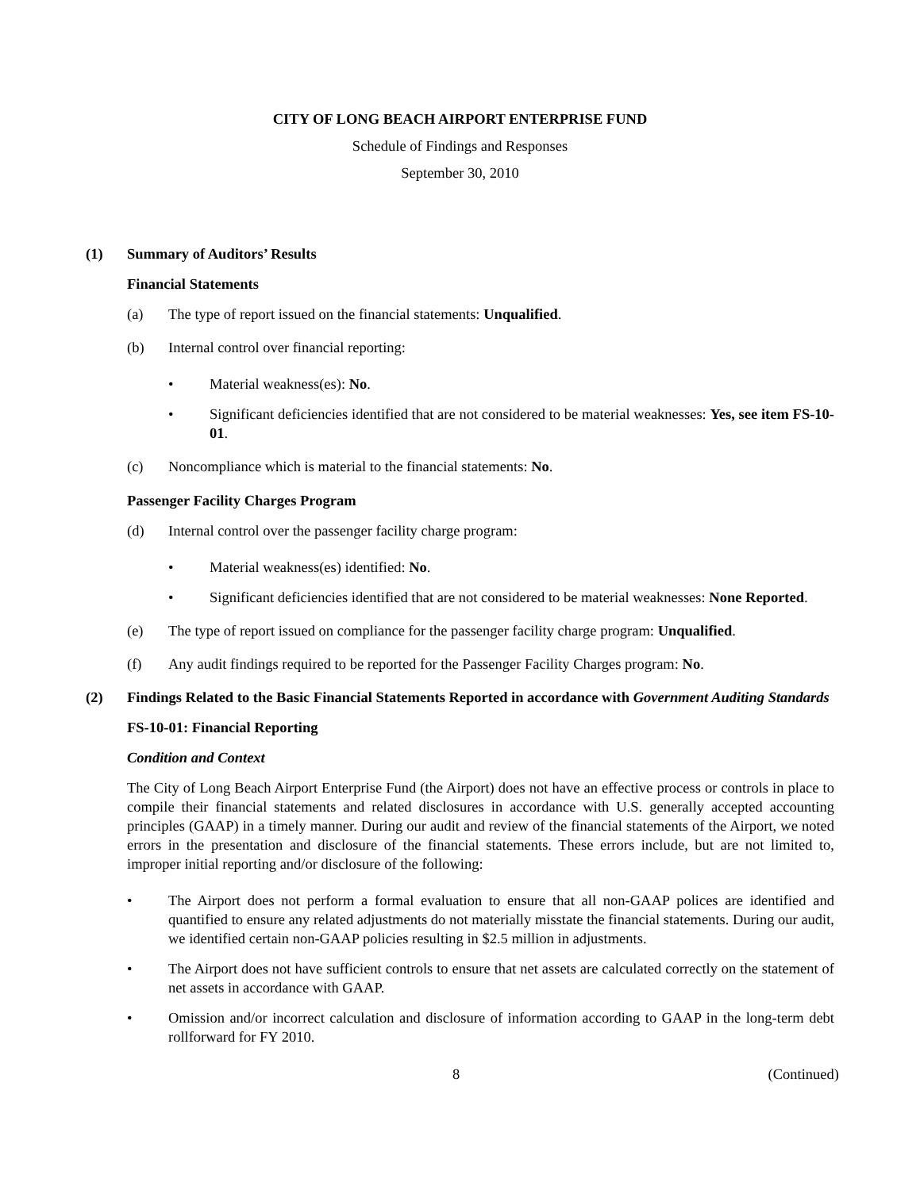CITY OF LONG BEACH AIRPORT ENTERPRISE FUND
Schedule of Findings and Responses
September 30, 2010
(1) Summary of Auditors’ Results
Financial Statements
(a) The type of report issued on the financial statements: Unqualified.
(b) Internal control over financial reporting:
• Material weakness(es): No.
• Significant deficiencies identified that are not considered to be material weaknesses: Yes, see item FS-10-01.
(c) Noncompliance which is material to the financial statements: No.
Passenger Facility Charges Program
(d) Internal control over the passenger facility charge program:
• Material weakness(es) identified: No.
• Significant deficiencies identified that are not considered to be material weaknesses: None Reported.
(e) The type of report issued on compliance for the passenger facility charge program: Unqualified.
(f) Any audit findings required to be reported for the Passenger Facility Charges program: No.
(2) Findings Related to the Basic Financial Statements Reported in accordance with Government Auditing Standards
FS-10-01: Financial Reporting
Condition and Context
The City of Long Beach Airport Enterprise Fund (the Airport) does not have an effective process or controls in place to compile their financial statements and related disclosures in accordance with U.S. generally accepted accounting principles (GAAP) in a timely manner. During our audit and review of the financial statements of the Airport, we noted errors in the presentation and disclosure of the financial statements. These errors include, but are not limited to, improper initial reporting and/or disclosure of the following:
• The Airport does not perform a formal evaluation to ensure that all non-GAAP polices are identified and quantified to ensure any related adjustments do not materially misstate the financial statements. During our audit, we identified certain non-GAAP policies resulting in $2.5 million in adjustments.
• The Airport does not have sufficient controls to ensure that net assets are calculated correctly on the statement of net assets in accordance with GAAP.
• Omission and/or incorrect calculation and disclosure of information according to GAAP in the long-term debt rollforward for FY 2010.
8 (Continued)